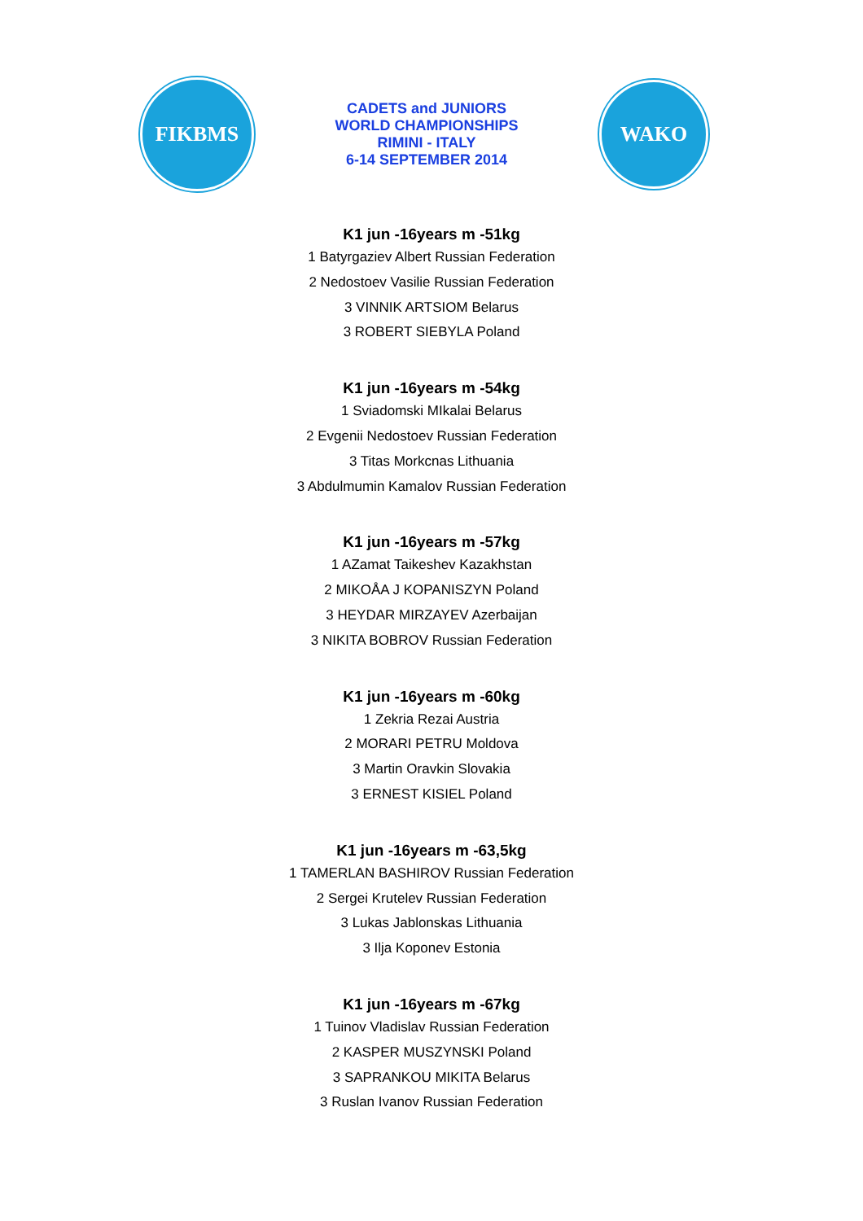FIKBMS
CADETS and JUNIORS
WORLD CHAMPIONSHIPS
RIMINI - ITALY
6-14 SEPTEMBER 2014
WAKO
K1 jun -16years m -51kg
1 Batyrgaziev Albert Russian Federation
2 Nedostoev Vasilie Russian Federation
3 VINNIK ARTSIOM Belarus
3 ROBERT SIEBYLA Poland
K1 jun -16years m -54kg
1 Sviadomski MIkalai Belarus
2 Evgenii Nedostoev Russian Federation
3 Titas Morkcnas Lithuania
3 Abdulmumin Kamalov Russian Federation
K1 jun -16years m -57kg
1 AZamat Taikeshev Kazakhstan
2 MIKOÅA J KOPANISZYN Poland
3 HEYDAR MIRZAYEV Azerbaijan
3 NIKITA BOBROV Russian Federation
K1 jun -16years m -60kg
1 Zekria Rezai Austria
2 MORARI PETRU Moldova
3 Martin Oravkin Slovakia
3 ERNEST KISIEL Poland
K1 jun -16years m -63,5kg
1 TAMERLAN BASHIROV Russian Federation
2 Sergei Krutelev Russian Federation
3 Lukas Jablonskas Lithuania
3 Ilja Koponev Estonia
K1 jun -16years m -67kg
1 Tuinov Vladislav Russian Federation
2 KASPER MUSZYNSKI Poland
3 SAPRANKOU MIKITA Belarus
3 Ruslan Ivanov Russian Federation